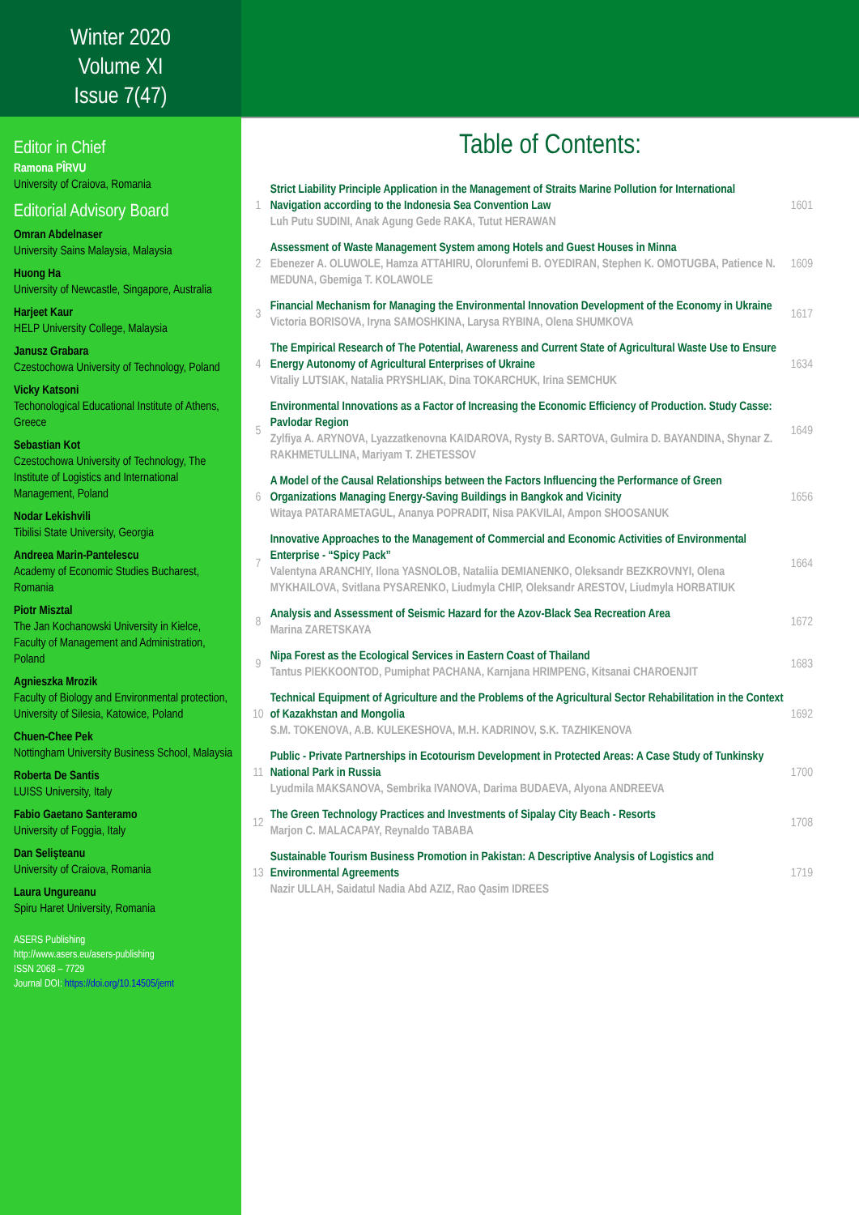Winter 2020
Volume XI
Issue 7(47)
Editor in Chief
Ramona PÎRVU
University of Craiova, Romania
Editorial Advisory Board
Omran Abdelnaser
University Sains Malaysia, Malaysia
Huong Ha
University of Newcastle, Singapore, Australia
Harjeet Kaur
HELP University College, Malaysia
Janusz Grabara
Czestochowa University of Technology, Poland
Vicky Katsoni
Techonological Educational Institute of Athens, Greece
Sebastian Kot
Czestochowa University of Technology, The Institute of Logistics and International Management, Poland
Nodar Lekishvili
Tibilisi State University, Georgia
Andreea Marin-Pantelescu
Academy of Economic Studies Bucharest, Romania
Piotr Misztal
The Jan Kochanowski University in Kielce, Faculty of Management and Administration, Poland
Agnieszka Mrozik
Faculty of Biology and Environmental protection, University of Silesia, Katowice, Poland
Chuen-Chee Pek
Nottingham University Business School, Malaysia
Roberta De Santis
LUISS University, Italy
Fabio Gaetano Santeramo
University of Foggia, Italy
Dan Selişteanu
University of Craiova, Romania
Laura Ungureanu
Spiru Haret University, Romania
ASERS Publishing
http://www.asers.eu/asers-publishing
ISSN 2068 – 7729
Journal DOI: https://doi.org/10.14505/jemt
Table of Contents:
| 1 | Strict Liability Principle Application in the Management of Straits Marine Pollution for International Navigation according to the Indonesia Sea Convention Law Luh Putu SUDINI, Anak Agung Gede RAKA, Tutut HERAWAN | 1601 |
| 2 | Assessment of Waste Management System among Hotels and Guest Houses in Minna Ebenezer A. OLUWOLE, Hamza ATTAHIRU, Olorunfemi B. OYEDIRAN, Stephen K. OMOTUGBA, Patience N. MEDUNA, Gbemiga T. KOLAWOLE | 1609 |
| 3 | Financial Mechanism for Managing the Environmental Innovation Development of the Economy in Ukraine Victoria BORISOVA, Iryna SAMOSHKINA, Larysa RYBINA, Olena SHUMKOVA | 1617 |
| 4 | The Empirical Research of The Potential, Awareness and Current State of Agricultural Waste Use to Ensure Energy Autonomy of Agricultural Enterprises of Ukraine Vitaliy LUTSIAK, Natalia PRYSHLIAK, Dina TOKARCHUK, Irina SEMCHUK | 1634 |
| 5 | Environmental Innovations as a Factor of Increasing the Economic Efficiency of Production. Study Casse: Pavlodar Region Zylfiya A. ARYNOVA, Lyazzatkenovna KAIDAROVA, Rysty B. SARTOVA, Gulmira D. BAYANDINA, Shynar Z. RAKHMETULLINA, Mariyam T. ZHETESSOV | 1649 |
| 6 | A Model of the Causal Relationships between the Factors Influencing the Performance of Green Organizations Managing Energy-Saving Buildings in Bangkok and Vicinity Witaya PATARAMETAGUL, Ananya POPRADIT, Nisa PAKVILAI, Ampon SHOOSANUK | 1656 |
| 7 | Innovative Approaches to the Management of Commercial and Economic Activities of Environmental Enterprise - “Spicy Pack” Valentyna ARANCHIY, Ilona YASNOLOB, Nataliia DEMIANENKO, Oleksandr BEZKROVNYI, Olena MYKHAILOVA, Svitlana PYSARENKO, Liudmyla CHIP, Oleksandr ARESTOV, Liudmyla HORBATIUK | 1664 |
| 8 | Analysis and Assessment of Seismic Hazard for the Azov-Black Sea Recreation Area Marina ZARETSKAYA | 1672 |
| 9 | Nipa Forest as the Ecological Services in Eastern Coast of Thailand Tantus PIEKKOONTOD, Pumiphat PACHANA, Karnjana HRIMPENG, Kitsanai CHAROENJIT | 1683 |
| 10 | Technical Equipment of Agriculture and the Problems of the Agricultural Sector Rehabilitation in the Context of Kazakhstan and Mongolia S.M. TOKENOVA, A.B. KULEKESHOVA, M.H. KADRINOV, S.K. TAZHIKENOVA | 1692 |
| 11 | Public - Private Partnerships in Ecotourism Development in Protected Areas: A Case Study of Tunkinsky National Park in Russia Lyudmila MAKSANOVA, Sembrika IVANOVA, Darima BUDAEVA, Alyona ANDREEVA | 1700 |
| 12 | The Green Technology Practices and Investments of Sipalay City Beach - Resorts Marjon C. MALACAPAY, Reynaldo TABABA | 1708 |
| 13 | Sustainable Tourism Business Promotion in Pakistan: A Descriptive Analysis of Logistics and Environmental Agreements Nazir ULLAH, Saidatul Nadia Abd AZIZ, Rao Qasim IDREES | 1719 |